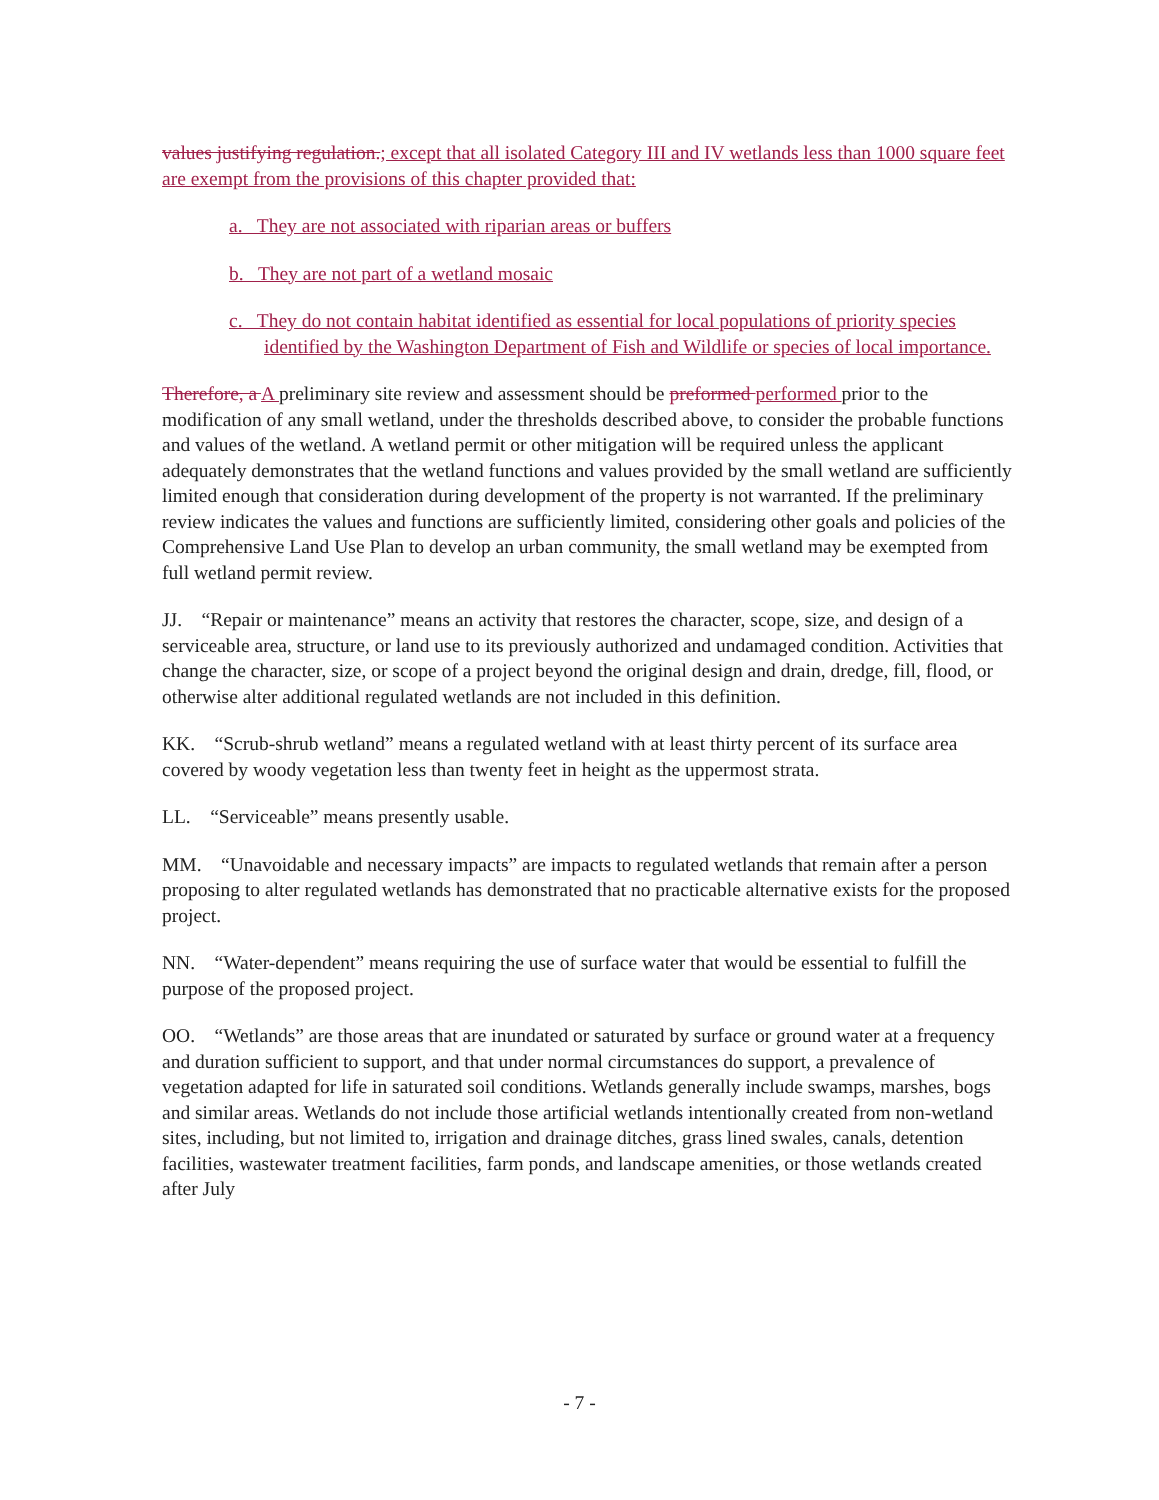values justifying regulation.; except that all isolated Category III and IV wetlands less than 1000 square feet are exempt from the provisions of this chapter provided that:
a. They are not associated with riparian areas or buffers
b. They are not part of a wetland mosaic
c. They do not contain habitat identified as essential for local populations of priority species identified by the Washington Department of Fish and Wildlife or species of local importance.
Therefore, a A preliminary site review and assessment should be preformed performed prior to the modification of any small wetland, under the thresholds described above, to consider the probable functions and values of the wetland. A wetland permit or other mitigation will be required unless the applicant adequately demonstrates that the wetland functions and values provided by the small wetland are sufficiently limited enough that consideration during development of the property is not warranted. If the preliminary review indicates the values and functions are sufficiently limited, considering other goals and policies of the Comprehensive Land Use Plan to develop an urban community, the small wetland may be exempted from full wetland permit review.
JJ. “Repair or maintenance” means an activity that restores the character, scope, size, and design of a serviceable area, structure, or land use to its previously authorized and undamaged condition. Activities that change the character, size, or scope of a project beyond the original design and drain, dredge, fill, flood, or otherwise alter additional regulated wetlands are not included in this definition.
KK. “Scrub-shrub wetland” means a regulated wetland with at least thirty percent of its surface area covered by woody vegetation less than twenty feet in height as the uppermost strata.
LL. “Serviceable” means presently usable.
MM. “Unavoidable and necessary impacts” are impacts to regulated wetlands that remain after a person proposing to alter regulated wetlands has demonstrated that no practicable alternative exists for the proposed project.
NN. “Water-dependent” means requiring the use of surface water that would be essential to fulfill the purpose of the proposed project.
OO. “Wetlands” are those areas that are inundated or saturated by surface or ground water at a frequency and duration sufficient to support, and that under normal circumstances do support, a prevalence of vegetation adapted for life in saturated soil conditions. Wetlands generally include swamps, marshes, bogs and similar areas. Wetlands do not include those artificial wetlands intentionally created from non-wetland sites, including, but not limited to, irrigation and drainage ditches, grass lined swales, canals, detention facilities, wastewater treatment facilities, farm ponds, and landscape amenities, or those wetlands created after July
- 7 -